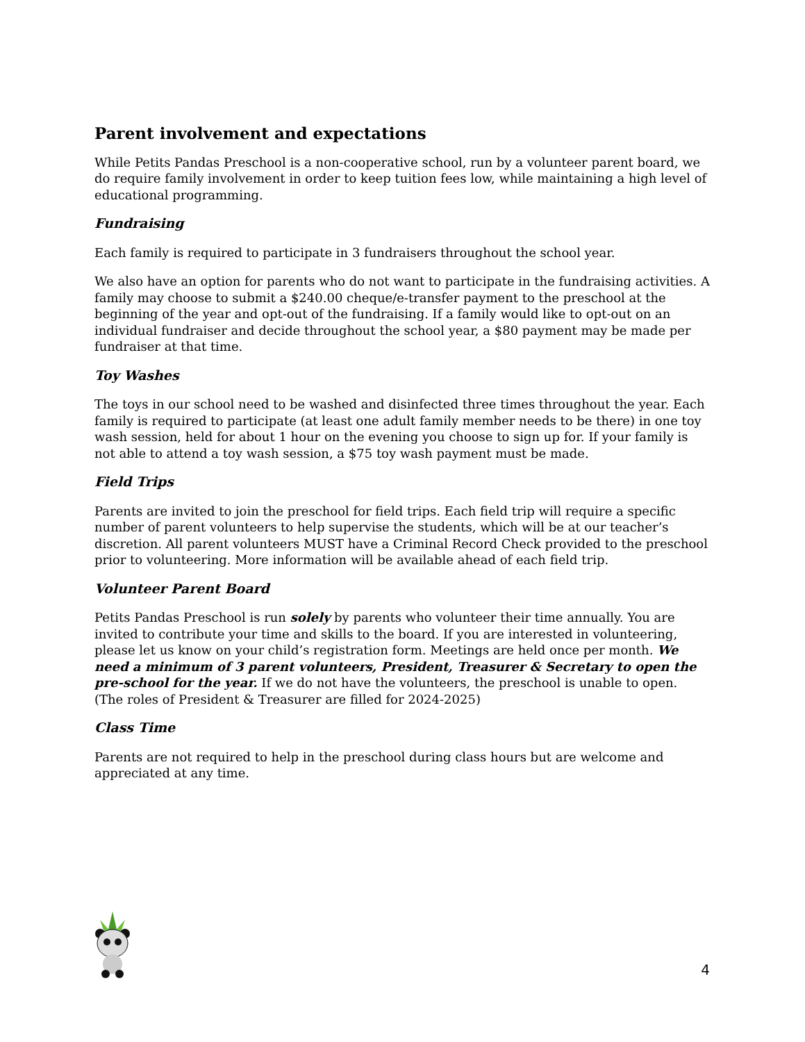Parent involvement and expectations
While Petits Pandas Preschool is a non-cooperative school, run by a volunteer parent board, we do require family involvement in order to keep tuition fees low, while maintaining a high level of educational programming.
Fundraising
Each family is required to participate in 3 fundraisers throughout the school year.
We also have an option for parents who do not want to participate in the fundraising activities. A family may choose to submit a $240.00 cheque/e-transfer payment to the preschool at the beginning of the year and opt-out of the fundraising. If a family would like to opt-out on an individual fundraiser and decide throughout the school year, a $80 payment may be made per fundraiser at that time.
Toy Washes
The toys in our school need to be washed and disinfected three times throughout the year. Each family is required to participate (at least one adult family member needs to be there) in one toy wash session, held for about 1 hour on the evening you choose to sign up for. If your family is not able to attend a toy wash session, a $75 toy wash payment must be made.
Field Trips
Parents are invited to join the preschool for field trips. Each field trip will require a specific number of parent volunteers to help supervise the students, which will be at our teacher’s discretion. All parent volunteers MUST have a Criminal Record Check provided to the preschool prior to volunteering. More information will be available ahead of each field trip.
Volunteer Parent Board
Petits Pandas Preschool is run solely by parents who volunteer their time annually. You are invited to contribute your time and skills to the board. If you are interested in volunteering, please let us know on your child’s registration form. Meetings are held once per month. We need a minimum of 3 parent volunteers, President, Treasurer & Secretary to open the pre-school for the year. If we do not have the volunteers, the preschool is unable to open. (The roles of President & Treasurer are filled for 2024-2025)
Class Time
Parents are not required to help in the preschool during class hours but are welcome and appreciated at any time.
4